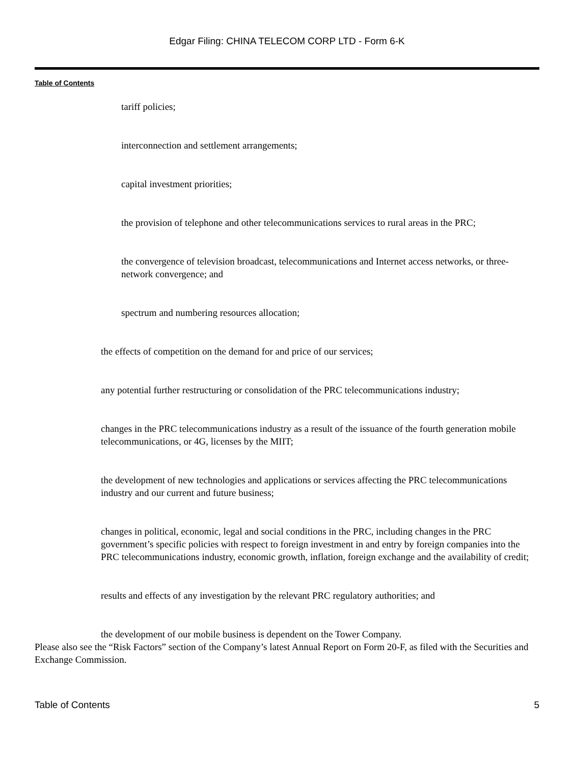Edgar Filing: CHINA TELECOM CORP LTD - Form 6-K
Table of Contents
tariff policies;
interconnection and settlement arrangements;
capital investment priorities;
the provision of telephone and other telecommunications services to rural areas in the PRC;
the convergence of television broadcast, telecommunications and Internet access networks, or three-network convergence; and
spectrum and numbering resources allocation;
the effects of competition on the demand for and price of our services;
any potential further restructuring or consolidation of the PRC telecommunications industry;
changes in the PRC telecommunications industry as a result of the issuance of the fourth generation mobile telecommunications, or 4G, licenses by the MIIT;
the development of new technologies and applications or services affecting the PRC telecommunications industry and our current and future business;
changes in political, economic, legal and social conditions in the PRC, including changes in the PRC government’s specific policies with respect to foreign investment in and entry by foreign companies into the PRC telecommunications industry, economic growth, inflation, foreign exchange and the availability of credit;
results and effects of any investigation by the relevant PRC regulatory authorities; and
the development of our mobile business is dependent on the Tower Company.
Please also see the “Risk Factors” section of the Company’s latest Annual Report on Form 20-F, as filed with the Securities and Exchange Commission.
Table of Contents 5